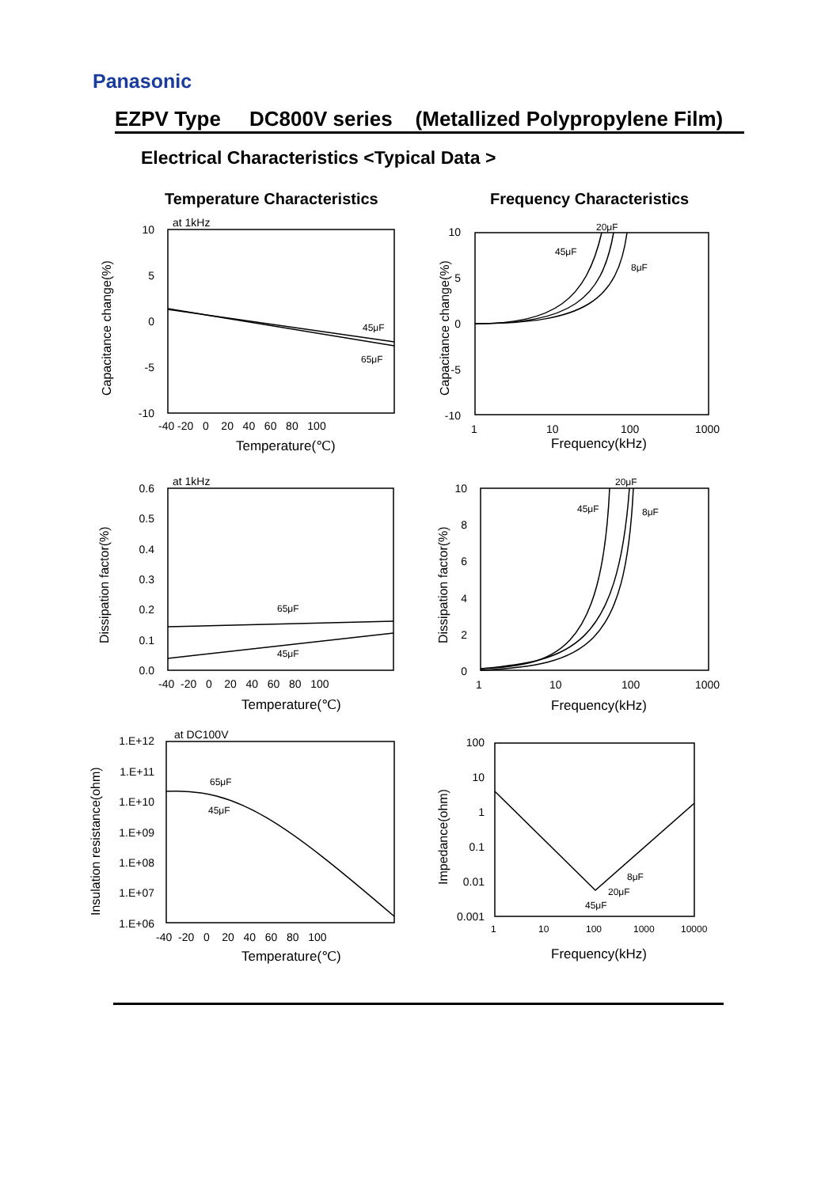Panasonic
EZPV Type DC800V series (Metallized Polypropylene Film)
Electrical Characteristics <Typical Data >
Temperature Characteristics Frequency Characteristics
10
5
0
-5
-10
0.6
0.5
0.4
0.3
0.2
0.1
0.0
1.E+12
1.E+11
1.E+10
1.E+09
1.E+08
1.E+07
1.E+06
10
5
0
-5
-10
10
8
6
4
2
0
100
10
1
0.1
0.01
0.001
-40 -20 0 20 40 60 80 100
-40 -20 0 20 40 60 80 100
-40 -20 0 20 40 60 80 100
1
10
100
1000
1
10
100
1000
1
10
100
1000
10000
Temperature(℃)
Frequency(kHz)
Temperature(℃)
Frequency(kHz)
Temperature(℃)
Frequency(kHz)
at 1kHz
at 1kHz
at DC100V
45μF
65μF
65μF
45μF
65μF
45μF
20μF
45μF
8μF
20μF
45μF
8μF
8μF
20μF
45μF
Capacitance change(%)
Capacitance change(%)
Dissipation factor(%)
Dissipation factor(%)
Insulation resistance(ohm)
Impedance(ohm)